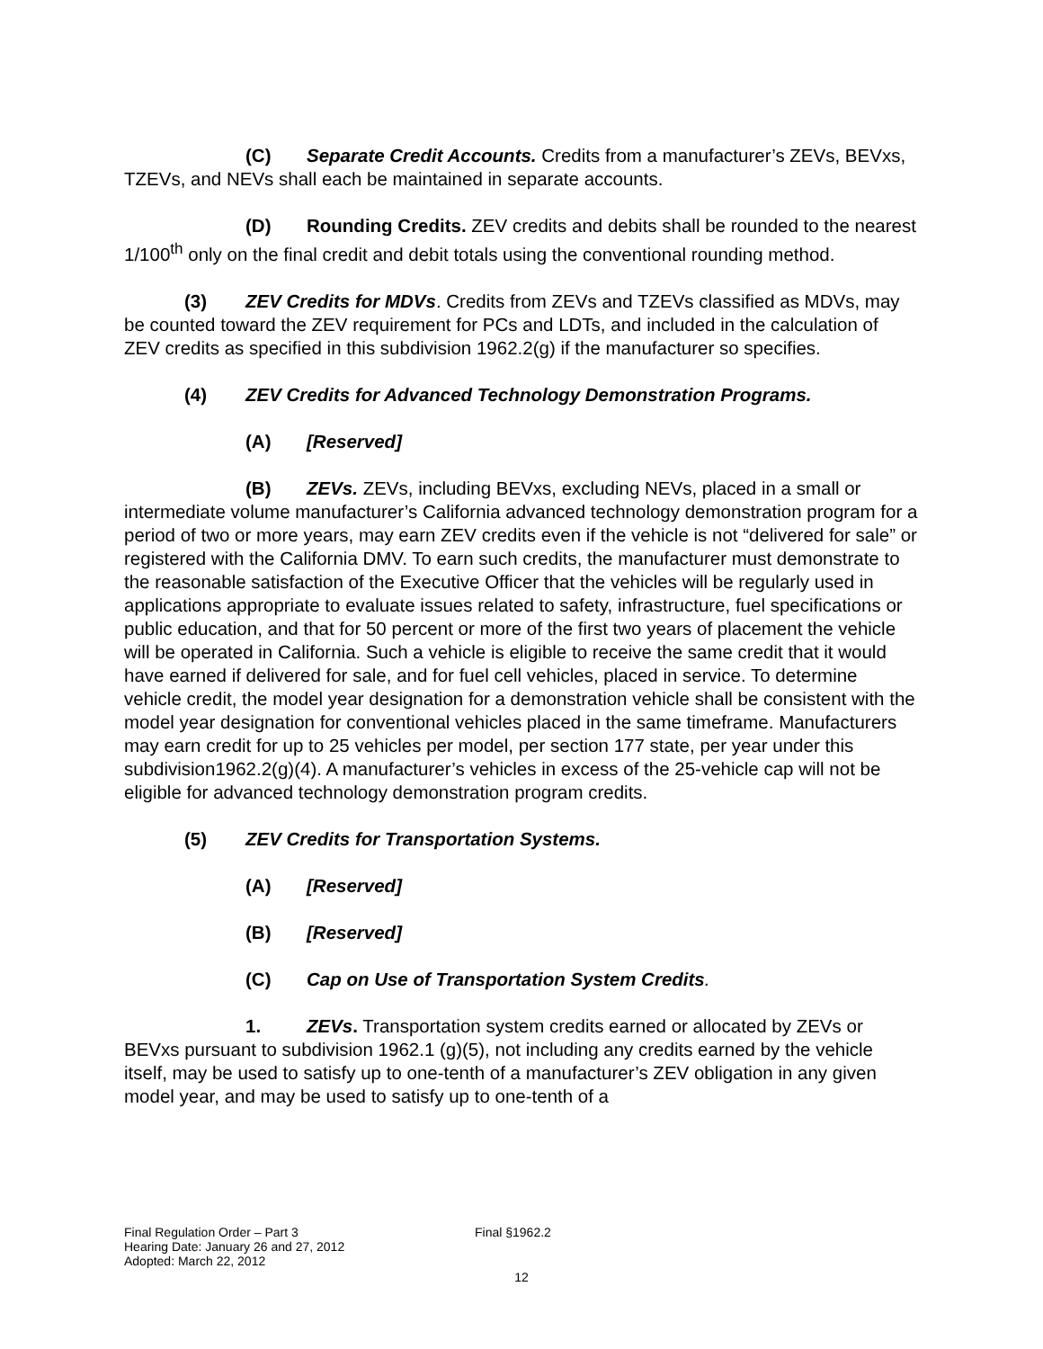(C) Separate Credit Accounts. Credits from a manufacturer’s ZEVs, BEVxs, TZEVs, and NEVs shall each be maintained in separate accounts.
(D) Rounding Credits. ZEV credits and debits shall be rounded to the nearest 1/100<sup>th</sup> only on the final credit and debit totals using the conventional rounding method.
(3) ZEV Credits for MDVs. Credits from ZEVs and TZEVs classified as MDVs, may be counted toward the ZEV requirement for PCs and LDTs, and included in the calculation of ZEV credits as specified in this subdivision 1962.2(g) if the manufacturer so specifies.
(4) ZEV Credits for Advanced Technology Demonstration Programs.
(A) [Reserved]
(B) ZEVs. ZEVs, including BEVxs, excluding NEVs, placed in a small or intermediate volume manufacturer’s California advanced technology demonstration program for a period of two or more years, may earn ZEV credits even if the vehicle is not “delivered for sale” or registered with the California DMV. To earn such credits, the manufacturer must demonstrate to the reasonable satisfaction of the Executive Officer that the vehicles will be regularly used in applications appropriate to evaluate issues related to safety, infrastructure, fuel specifications or public education, and that for 50 percent or more of the first two years of placement the vehicle will be operated in California. Such a vehicle is eligible to receive the same credit that it would have earned if delivered for sale, and for fuel cell vehicles, placed in service. To determine vehicle credit, the model year designation for a demonstration vehicle shall be consistent with the model year designation for conventional vehicles placed in the same timeframe. Manufacturers may earn credit for up to 25 vehicles per model, per section 177 state, per year under this subdivision1962.2(g)(4). A manufacturer’s vehicles in excess of the 25-vehicle cap will not be eligible for advanced technology demonstration program credits.
(5) ZEV Credits for Transportation Systems.
(A) [Reserved]
(B) [Reserved]
(C) Cap on Use of Transportation System Credits.
1. ZEVs. Transportation system credits earned or allocated by ZEVs or BEVxs pursuant to subdivision 1962.1 (g)(5), not including any credits earned by the vehicle itself, may be used to satisfy up to one-tenth of a manufacturer’s ZEV obligation in any given model year, and may be used to satisfy up to one-tenth of a
Final Regulation Order – Part 3
Final §1962.2
Hearing Date: January 26 and 27, 2012
Adopted: March 22, 2012
12